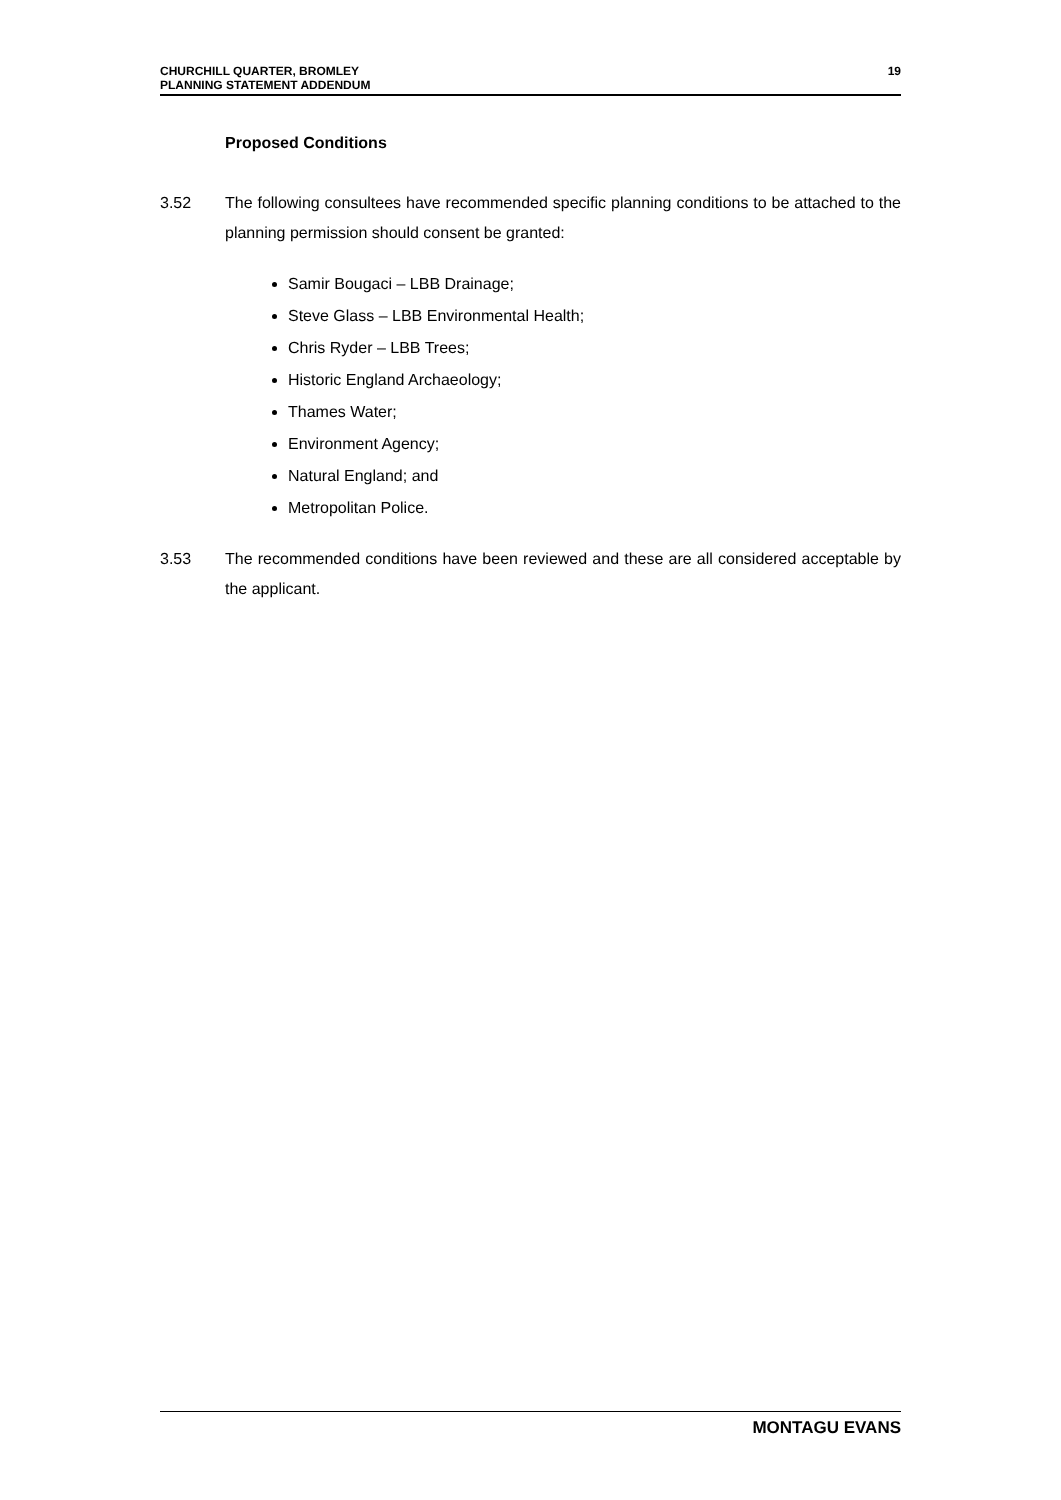CHURCHILL QUARTER, BROMLEY
PLANNING STATEMENT ADDENDUM
19
Proposed Conditions
3.52 The following consultees have recommended specific planning conditions to be attached to the planning permission should consent be granted:
Samir Bougaci – LBB Drainage;
Steve Glass – LBB Environmental Health;
Chris Ryder – LBB Trees;
Historic England Archaeology;
Thames Water;
Environment Agency;
Natural England; and
Metropolitan Police.
3.53 The recommended conditions have been reviewed and these are all considered acceptable by the applicant.
MONTAGU EVANS